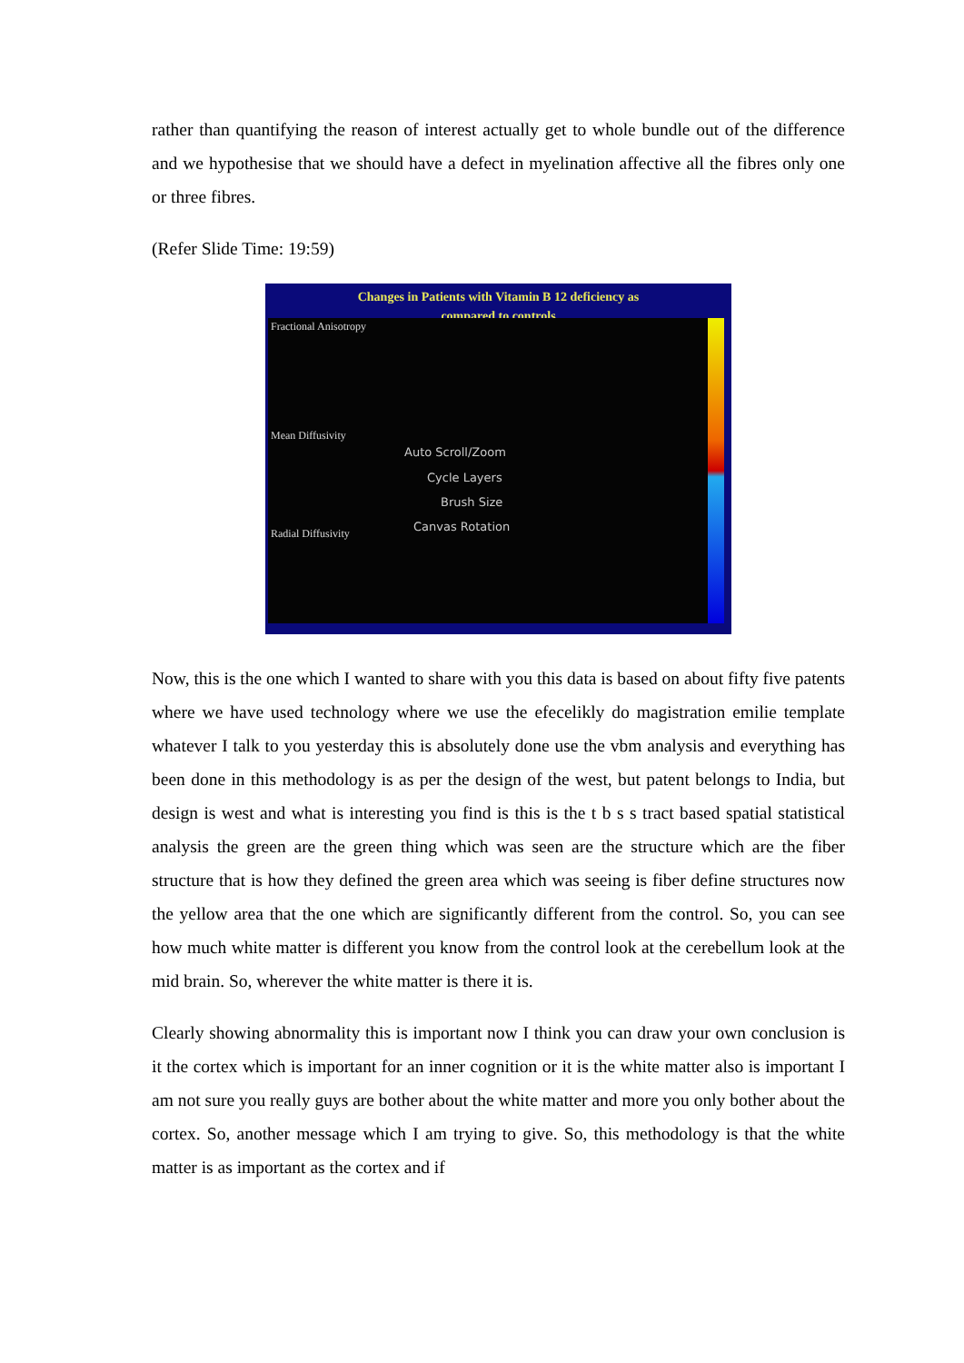rather than quantifying the reason of interest actually get to whole bundle out of the difference and we hypothesise that we should have a defect in myelination affective all the fibres only one or three fibres.
(Refer Slide Time: 19:59)
Changes in Patients with Vitamin B 12 deficiency as
compared to controls
Fractional Anisotropy
Mean Diffusivity
Radial Diffusivity
Auto Scroll/Zoom
Cycle Layers
Brush Size
Canvas Rotation
Now, this is the one which I wanted to share with you this data is based on about fifty five patents where we have used technology where we use the efecelikly do magistration emilie template whatever I talk to you yesterday this is absolutely done use the vbm analysis and everything has been done in this methodology is as per the design of the west, but patent belongs to India, but design is west and what is interesting you find is this is the t b s s tract based spatial statistical analysis the green are the green thing which was seen are the structure which are the fiber structure that is how they defined the green area which was seeing is fiber define structures now the yellow area that the one which are significantly different from the control. So, you can see how much white matter is different you know from the control look at the cerebellum look at the mid brain. So, wherever the white matter is there it is.
Clearly showing abnormality this is important now I think you can draw your own conclusion is it the cortex which is important for an inner cognition or it is the white matter also is important I am not sure you really guys are bother about the white matter and more you only bother about the cortex. So, another message which I am trying to give. So, this methodology is that the white matter is as important as the cortex and if